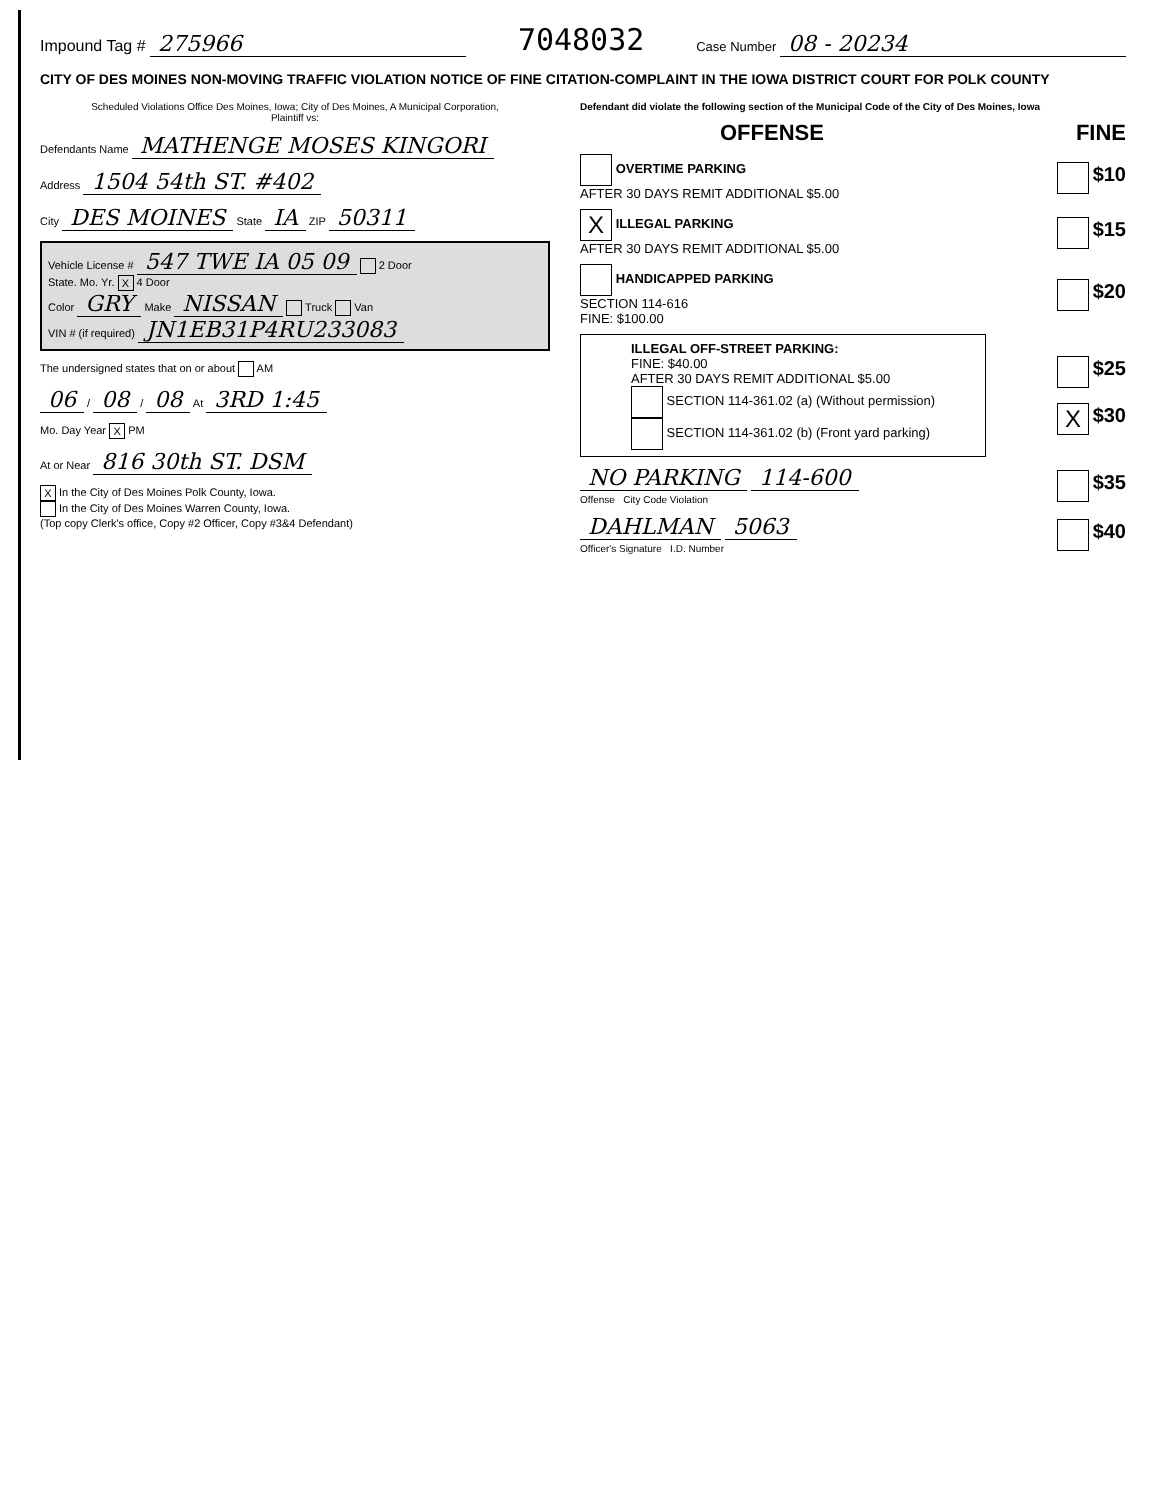Impound Tag # 275966
7048032
Case Number 08 - 20234
CITY OF DES MOINES NON-MOVING TRAFFIC VIOLATION NOTICE OF FINE CITATION-COMPLAINT IN THE IOWA DISTRICT COURT FOR POLK COUNTY
Scheduled Violations Office Des Moines, Iowa; City of Des Moines, A Municipal Corporation,
Plaintiff vs:
Defendants Name MATHENGE MOSES KINGORI
Address 1504 54th ST. #402
City DES MOINES State IA ZIP 50311
Vehicle License # 547 TWE IA 05 09 2 Door
State. Mo. Yr. X 4 Door
Color GRY Make NISSAN Truck Van
VIN # (if required) JN1EB31P4RU233083
The undersigned states that on or about AM
06 / 08 / 08 At 3RD 1:45
Mo. Day Year X PM
At or Near 816 30th ST. DSM
X In the City of Des Moines Polk County, Iowa.
In the City of Des Moines Warren County, Iowa.
(Top copy Clerk's office, Copy #2 Officer, Copy #3&4 Defendant)
Defendant did violate the following section of the Municipal Code of the City of Des Moines, Iowa
OFFENSE FINE
OVERTIME PARKING
AFTER 30 DAYS REMIT ADDITIONAL $5.00
$10
X ILLEGAL PARKING
AFTER 30 DAYS REMIT ADDITIONAL $5.00
$15
HANDICAPPED PARKING
SECTION 114-616
FINE: $100.00
$20
ILLEGAL OFF-STREET PARKING:
FINE: $40.00
AFTER 30 DAYS REMIT ADDITIONAL $5.00
SECTION 114-361.02 (a) (Without permission)
SECTION 114-361.02 (b) (Front yard parking)
$25
X $30
NO PARKING 114-600
Offense City Code Violation
$35
DAHLMAN 5063
Officer's Signature I.D. Number
$40